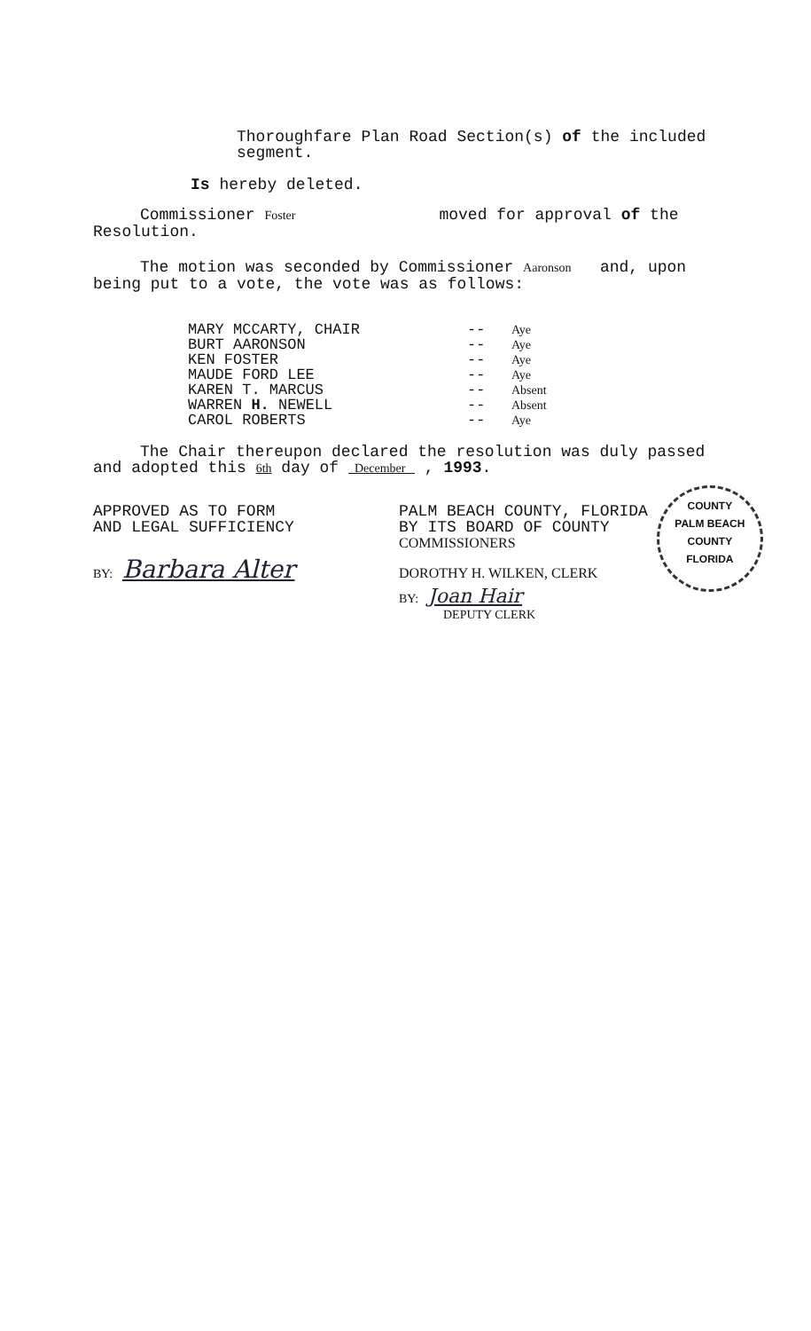Thoroughfare Plan Road Section(s) of the included segment.
Is hereby deleted.
Commissioner Foster moved for approval of the Resolution.
The motion was seconded by Commissioner Aaronson and, upon being put to a vote, the vote was as follows:
| MARY MCCARTY, CHAIR | -- | Aye |
| BURT AARONSON | -- | Aye |
| KEN FOSTER | -- | Aye |
| MAUDE FORD LEE | -- | Aye |
| KAREN T. MARCUS | -- | Absent |
| WARREN H. NEWELL | -- | Absent |
| CAROL ROBERTS | -- | Aye |
The Chair thereupon declared the resolution was duly passed and adopted this 6th day of December , 1993.
APPROVED AS TO FORM
AND LEGAL SUFFICIENCY
BY: Barbara Alter
PALM BEACH COUNTY, FLORIDA
BY ITS BOARD OF COUNTY
COMMISSIONERS
DOROTHY H. WILKEN, CLERK
BY: Joan Hair
DEPUTY CLERK
COUNTY
PALM BEACH
COUNTY
FLORIDA